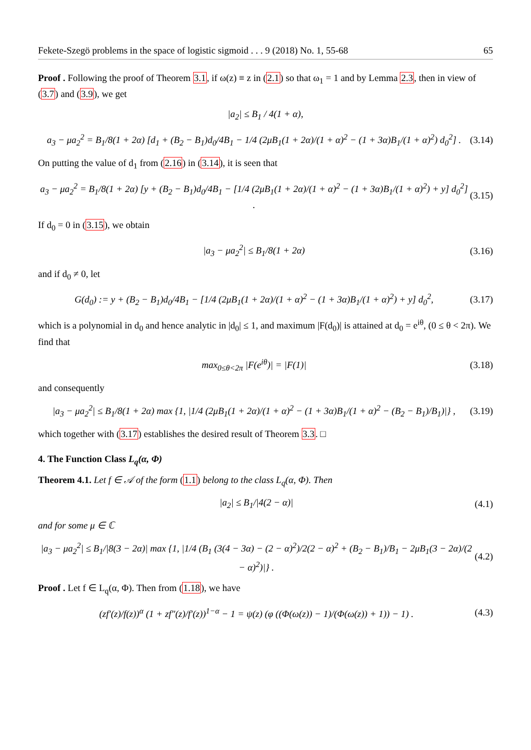Fekete-Szegö problems in the space of logistic sigmoid . . . 9 (2018) No. 1, 55-68 65
Proof . Following the proof of Theorem 3.1, if ω(z) ≡ z in (2.1) so that ω<sub>1</sub> = 1 and by Lemma 2.3, then in view of (3.7) and (3.9), we get
|a<sub>2</sub>| ≤ B<sub>1</sub> / 4(1 + α),
a<sub>3</sub> − μa<sub>2</sub><sup>2</sup> = B<sub>1</sub>/8(1 + 2α) [d<sub>1</sub> + (B<sub>2</sub> − B<sub>1</sub>)d<sub>0</sub>/4B<sub>1</sub> − 1/4 (2μB<sub>1</sub>(1 + 2α)/(1 + α)<sup>2</sup> − (1 + 3α)B<sub>1</sub>/(1 + α)<sup>2</sup>) d<sub>0</sub><sup>2</sup>] . (3.14)
On putting the value of d<sub>1</sub> from (2.16) in (3.14), it is seen that
a<sub>3</sub> − μa<sub>2</sub><sup>2</sup> = B<sub>1</sub>/8(1 + 2α) [y + (B<sub>2</sub> − B<sub>1</sub>)d<sub>0</sub>/4B<sub>1</sub> − [1/4 (2μB<sub>1</sub>(1 + 2α)/(1 + α)<sup>2</sup> − (1 + 3α)B<sub>1</sub>/(1 + α)<sup>2</sup>) + y] d<sub>0</sub><sup>2</sup>] . (3.15)
If d<sub>0</sub> = 0 in (3.15), we obtain
|a<sub>3</sub> − μa<sub>2</sub><sup>2</sup>| ≤ B<sub>1</sub>/8(1 + 2α) (3.16)
and if d<sub>0</sub> ≠ 0, let
G(d<sub>0</sub>) := y + (B<sub>2</sub> − B<sub>1</sub>)d<sub>0</sub>/4B<sub>1</sub> − [1/4 (2μB<sub>1</sub>(1 + 2α)/(1 + α)<sup>2</sup> − (1 + 3α)B<sub>1</sub>/(1 + α)<sup>2</sup>) + y] d<sub>0</sub><sup>2</sup>, (3.17)
which is a polynomial in d<sub>0</sub> and hence analytic in |d<sub>0</sub>| ≤ 1, and maximum |F(d<sub>0</sub>)| is attained at d<sub>0</sub> = e<sup>iθ</sup>, (0 ≤ θ < 2π). We find that
max<sub>0≤θ<2π</sub> |F(e<sup>iθ</sup>)| = |F(1)| (3.18)
and consequently
|a<sub>3</sub> − μa<sub>2</sub><sup>2</sup>| ≤ B<sub>1</sub>/8(1 + 2α) max {1, |1/4 (2μB<sub>1</sub>(1 + 2α)/(1 + α)<sup>2</sup> − (1 + 3α)B<sub>1</sub>/(1 + α)<sup>2</sup> − (B<sub>2</sub> − B<sub>1</sub>)/B<sub>1</sub>)|} , (3.19)
which together with (3.17) establishes the desired result of Theorem 3.3. □
4. The Function Class L<sub>q</sub>(α, Φ)
Theorem 4.1. Let f ∈ 𝒜 of the form (1.1) belong to the class L<sub>q</sub>(α, Φ). Then
|a<sub>2</sub>| ≤ B<sub>1</sub>/|4(2 − α)| (4.1)
and for some μ ∈ ℂ
|a<sub>3</sub> − μa<sub>2</sub><sup>2</sup>| ≤ B<sub>1</sub>/|8(3 − 2α)| max {1, |1/4 (B<sub>1</sub> (3(4 − 3α) − (2 − α)<sup>2</sup>)/2(2 − α)<sup>2</sup> + (B<sub>2</sub> − B<sub>1</sub>)/B<sub>1</sub> − 2μB<sub>1</sub>(3 − 2α)/(2 − α)<sup>2</sup>)|} . (4.2)
Proof . Let f ∈ L<sub>q</sub>(α, Φ). Then from (1.18), we have
(zf′(z)/f(z))<sup>α</sup> (1 + zf″(z)/f′(z))<sup>1−α</sup> − 1 = ψ(z) (φ ((Φ(ω(z)) − 1)/(Φ(ω(z)) + 1)) − 1) . (4.3)